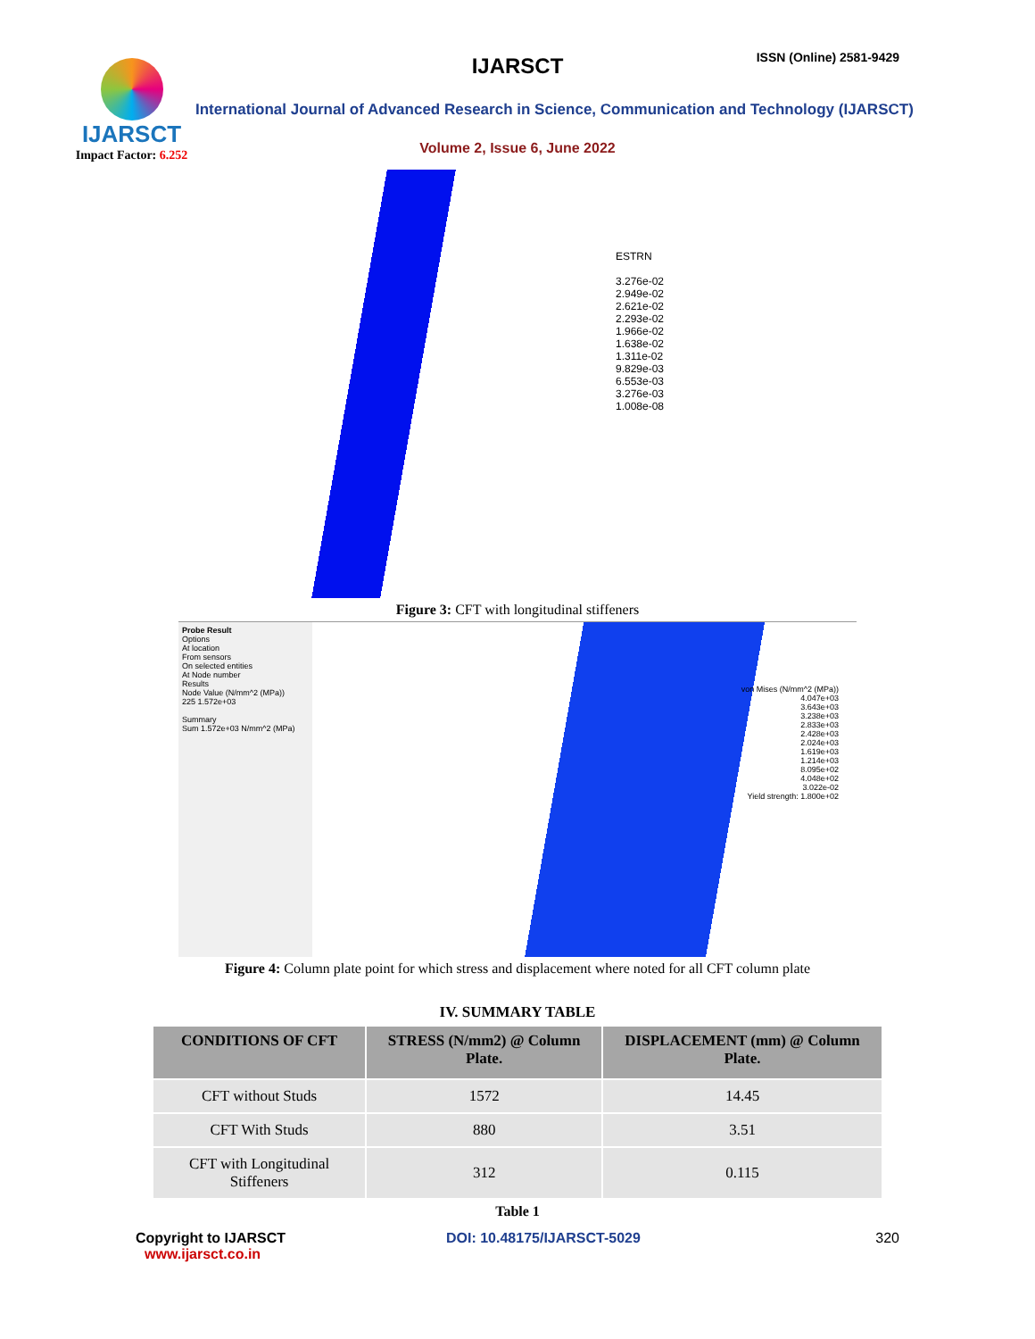IJARSCT
Impact Factor: 6.252
IJARSCT ISSN (Online) 2581-9429
International Journal of Advanced Research in Science, Communication and Technology (IJARSCT)
Volume 2, Issue 6, June 2022
ESTRN
3.276e-02
2.949e-02
2.621e-02
2.293e-02
1.966e-02
1.638e-02
1.311e-02
9.829e-03
6.553e-03
3.276e-03
1.008e-08
Figure 3: CFT with longitudinal stiffeners
Probe Result
Options
At location
From sensors
On selected entities
At Node number
Results
Node Value (N/mm^2 (MPa))
225 1.572e+03
Summary
Sum 1.572e+03 N/mm^2 (MPa)
von Mises (N/mm^2 (MPa))
4.047e+03
3.643e+03
3.238e+03
2.833e+03
2.428e+03
2.024e+03
1.619e+03
1.214e+03
8.095e+02
4.048e+02
3.022e-02
Yield strength: 1.800e+02
Figure 4: Column plate point for which stress and displacement where noted for all CFT column plate
IV. SUMMARY TABLE
| CONDITIONS OF CFT | STRESS (N/mm2) @ Column Plate. | DISPLACEMENT (mm) @ Column Plate. |
| --- | --- | --- |
| CFT without Studs | 1572 | 14.45 |
| CFT With Studs | 880 | 3.51 |
| CFT with Longitudinal Stiffeners | 312 | 0.115 |
Table 1
Copyright to IJARSCT
www.ijarsct.co.in
DOI: 10.48175/IJARSCT-5029 320